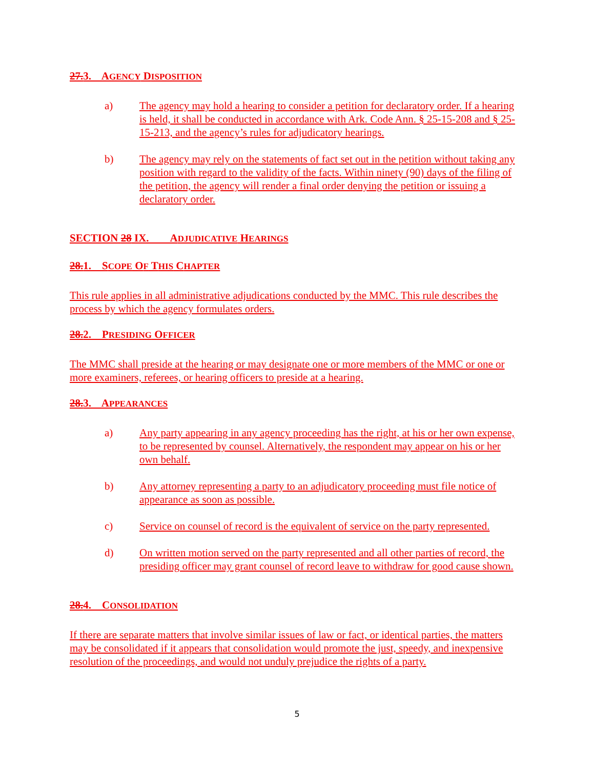27.3. AGENCY DISPOSITION
a) The agency may hold a hearing to consider a petition for declaratory order. If a hearing is held, it shall be conducted in accordance with Ark. Code Ann. § 25-15-208 and § 25-15-213, and the agency’s rules for adjudicatory hearings.
b) The agency may rely on the statements of fact set out in the petition without taking any position with regard to the validity of the facts. Within ninety (90) days of the filing of the petition, the agency will render a final order denying the petition or issuing a declaratory order.
SECTION 28 IX. ADJUDICATIVE HEARINGS
28.1. SCOPE OF THIS CHAPTER
This rule applies in all administrative adjudications conducted by the MMC. This rule describes the process by which the agency formulates orders.
28.2. PRESIDING OFFICER
The MMC shall preside at the hearing or may designate one or more members of the MMC or one or more examiners, referees, or hearing officers to preside at a hearing.
28.3. APPEARANCES
a) Any party appearing in any agency proceeding has the right, at his or her own expense, to be represented by counsel. Alternatively, the respondent may appear on his or her own behalf.
b) Any attorney representing a party to an adjudicatory proceeding must file notice of appearance as soon as possible.
c) Service on counsel of record is the equivalent of service on the party represented.
d) On written motion served on the party represented and all other parties of record, the presiding officer may grant counsel of record leave to withdraw for good cause shown.
28.4. CONSOLIDATION
If there are separate matters that involve similar issues of law or fact, or identical parties, the matters may be consolidated if it appears that consolidation would promote the just, speedy, and inexpensive resolution of the proceedings, and would not unduly prejudice the rights of a party.
5